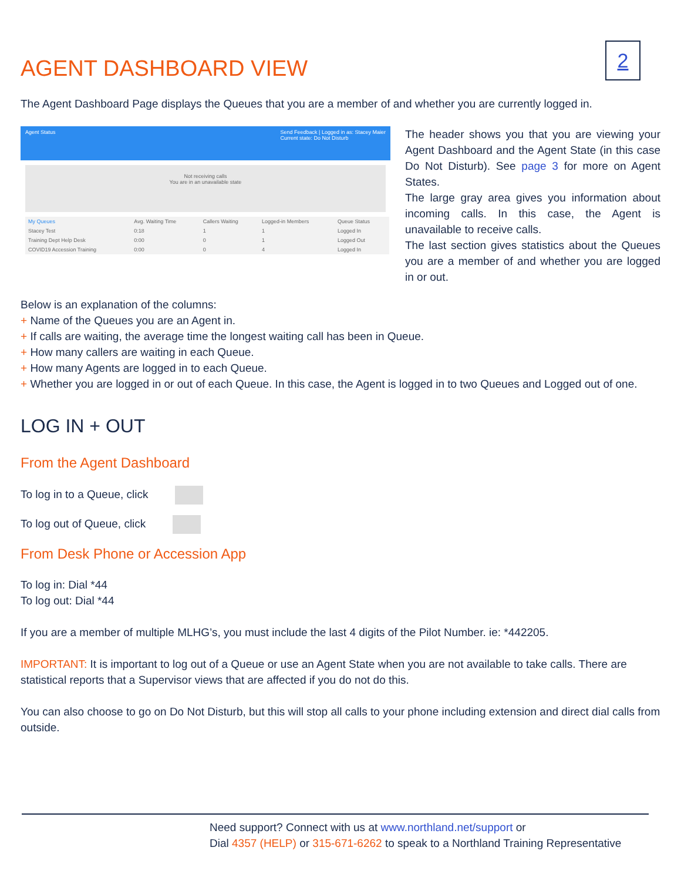2
AGENT DASHBOARD VIEW
The Agent Dashboard Page displays the Queues that you are a member of and whether you are currently logged in.
Agent Status Send Feedback | Logged in as: Stacey Maier
Current state: Do Not Disturb
Not receiving calls
You are in an unavailable state
| My Queues | Avg. Waiting Time | Callers Waiting | Logged-in Members | Queue Status |
| --- | --- | --- | --- | --- |
| Stacey Test | 0:18 | 1 | 1 | Logged In |
| Training Dept Help Desk | 0:00 | 0 | 1 | Logged Out |
| COVID19 Accession Training | 0:00 | 0 | 4 | Logged In |
The header shows you that you are viewing your Agent Dashboard and the Agent State (in this case Do Not Disturb). See page 3 for more on Agent States.
The large gray area gives you information about incoming calls. In this case, the Agent is unavailable to receive calls.
The last section gives statistics about the Queues you are a member of and whether you are logged in or out.
Below is an explanation of the columns:
+ Name of the Queues you are an Agent in.
+ If calls are waiting, the average time the longest waiting call has been in Queue.
+ How many callers are waiting in each Queue.
+ How many Agents are logged in to each Queue.
+ Whether you are logged in or out of each Queue. In this case, the Agent is logged in to two Queues and Logged out of one.
LOG IN + OUT
From the Agent Dashboard
To log in to a Queue, click
To log out of Queue, click
From Desk Phone or Accession App
To log in: Dial *44
To log out: Dial *44
If you are a member of multiple MLHG’s, you must include the last 4 digits of the Pilot Number. ie: *442205.
IMPORTANT: It is important to log out of a Queue or use an Agent State when you are not available to take calls. There are statistical reports that a Supervisor views that are affected if you do not do this.
You can also choose to go on Do Not Disturb, but this will stop all calls to your phone including extension and direct dial calls from outside.
Need support? Connect with us at www.northland.net/support or
Dial 4357 (HELP) or 315-671-6262 to speak to a Northland Training Representative